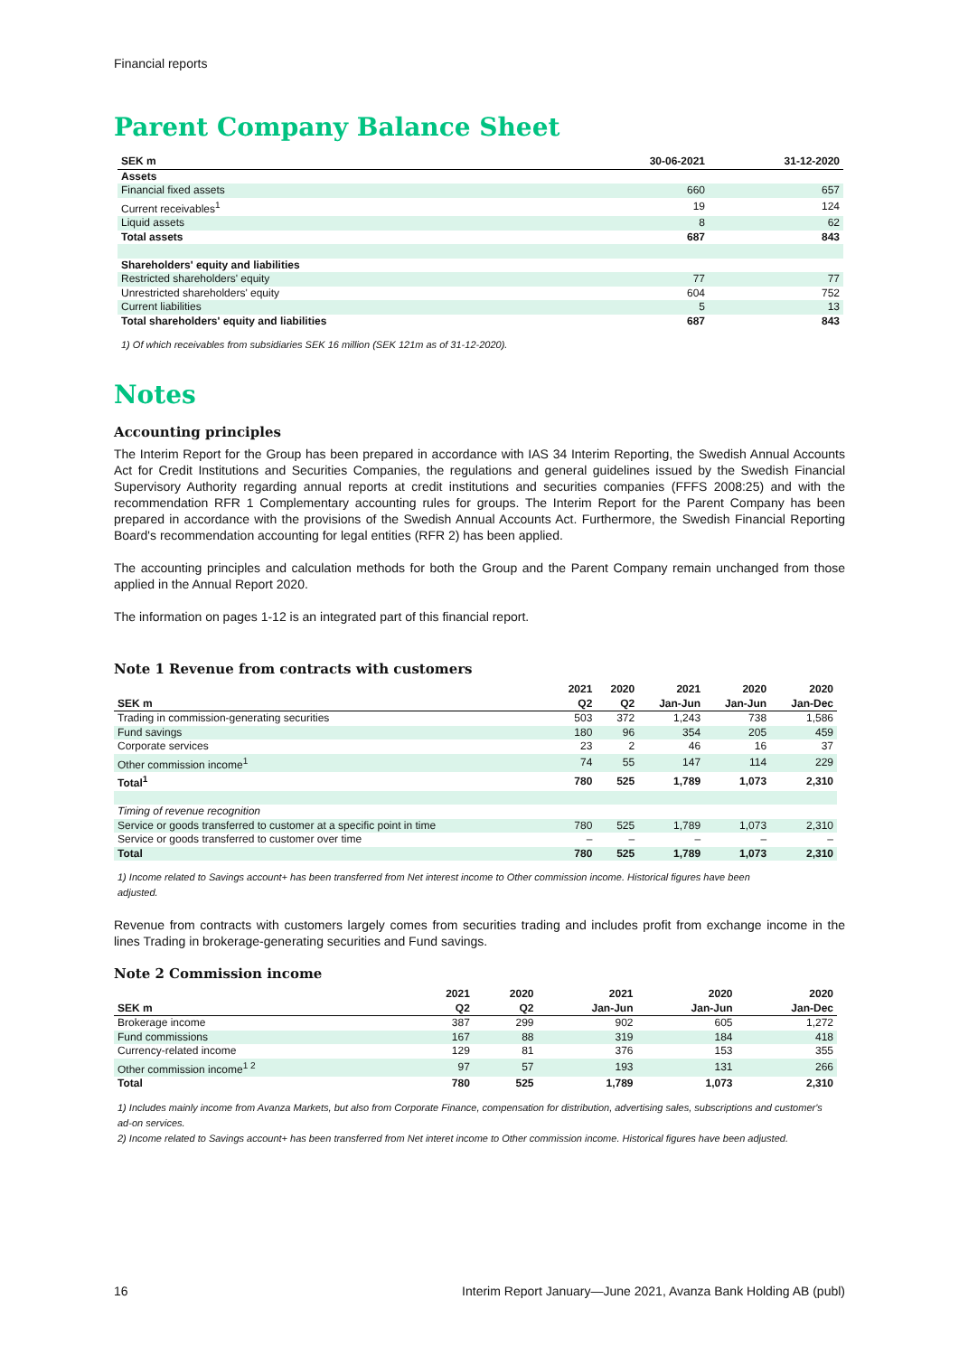Financial reports
Parent Company Balance Sheet
| SEK m | 30-06-2021 | 31-12-2020 |
| --- | --- | --- |
| Assets | | |
| Financial fixed assets | 660 | 657 |
| Current receivables<sup>1</sup> | 19 | 124 |
| Liquid assets | 8 | 62 |
| Total assets | 687 | 843 |
| Shareholders' equity and liabilities | | |
| Restricted shareholders' equity | 77 | 77 |
| Unrestricted shareholders' equity | 604 | 752 |
| Current liabilities | 5 | 13 |
| Total shareholders' equity and liabilities | 687 | 843 |
1) Of which receivables from subsidiaries SEK 16 million (SEK 121m as of 31-12-2020).
Notes
Accounting principles
The Interim Report for the Group has been prepared in accordance with IAS 34 Interim Reporting, the Swedish Annual Accounts Act for Credit Institutions and Securities Companies, the regulations and general guidelines issued by the Swedish Financial Supervisory Authority regarding annual reports at credit institutions and securities companies (FFFS 2008:25) and with the recommendation RFR 1 Complementary accounting rules for groups. The Interim Report for the Parent Company has been prepared in accordance with the provisions of the Swedish Annual Accounts Act. Furthermore, the Swedish Financial Reporting Board's recommendation accounting for legal entities (RFR 2) has been applied.
The accounting principles and calculation methods for both the Group and the Parent Company remain unchanged from those applied in the Annual Report 2020.
The information on pages 1-12 is an integrated part of this financial report.
Note 1 Revenue from contracts with customers
| | 2021 | 2020 | 2021 | 2020 | 2020 |
| --- | --- | --- | --- | --- | --- |
| SEK m | Q2 | Q2 | Jan-Jun | Jan-Jun | Jan-Dec |
| Trading in commission-generating securities | 503 | 372 | 1,243 | 738 | 1,586 |
| Fund savings | 180 | 96 | 354 | 205 | 459 |
| Corporate services | 23 | 2 | 46 | 16 | 37 |
| Other commission income<sup>1</sup> | 74 | 55 | 147 | 114 | 229 |
| Total<sup>1</sup> | 780 | 525 | 1,789 | 1,073 | 2,310 |
| Timing of revenue recognition | | | | | |
| Service or goods transferred to customer at a specific point in time | 780 | 525 | 1,789 | 1,073 | 2,310 |
| Service or goods transferred to customer over time | – | – | – | – | – |
| Total | 780 | 525 | 1,789 | 1,073 | 2,310 |
1) Income related to Savings account+ has been transferred from Net interest income to Other commission income. Historical figures have been adjusted.
Revenue from contracts with customers largely comes from securities trading and includes profit from exchange income in the lines Trading in brokerage-generating securities and Fund savings.
Note 2 Commission income
| | 2021 | 2020 | 2021 | 2020 | 2020 |
| --- | --- | --- | --- | --- | --- |
| SEK m | Q2 | Q2 | Jan-Jun | Jan-Jun | Jan-Dec |
| Brokerage income | 387 | 299 | 902 | 605 | 1,272 |
| Fund commissions | 167 | 88 | 319 | 184 | 418 |
| Currency-related income | 129 | 81 | 376 | 153 | 355 |
| Other commission income<sup>1 2</sup> | 97 | 57 | 193 | 131 | 266 |
| Total | 780 | 525 | 1,789 | 1,073 | 2,310 |
1) Includes mainly income from Avanza Markets, but also from Corporate Finance, compensation for distribution, advertising sales, subscriptions and customer's ad-on services.
2) Income related to Savings account+ has been transferred from Net interet income to Other commission income. Historical figures have been adjusted.
16 Interim Report January—June 2021, Avanza Bank Holding AB (publ)